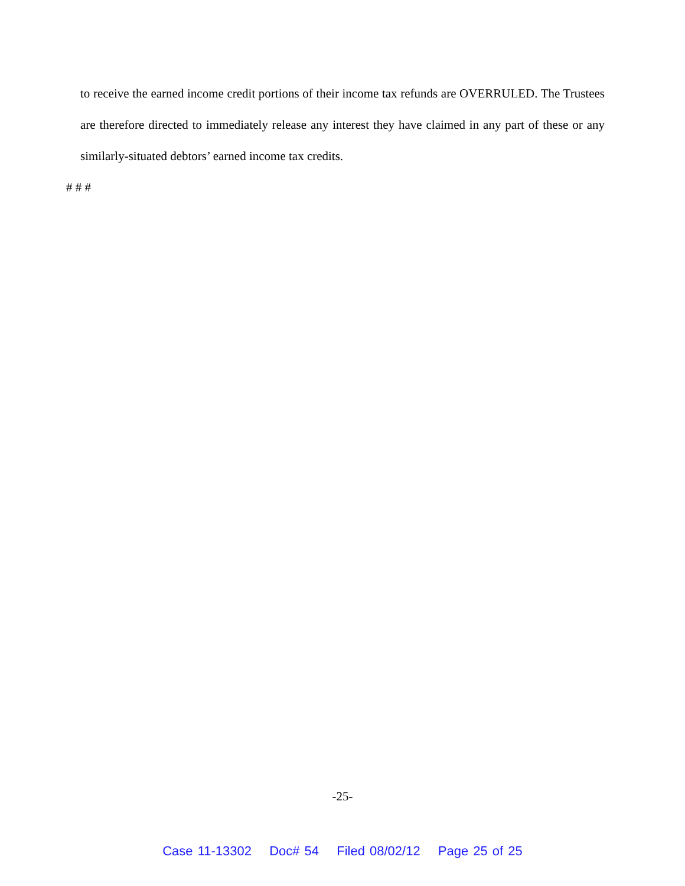to receive the earned income credit portions of their income tax refunds are OVERRULED. The Trustees are therefore directed to immediately release any interest they have claimed in any part of these or any similarly-situated debtors’ earned income tax credits.
# # #
-25-
Case 11-13302 Doc# 54 Filed 08/02/12 Page 25 of 25